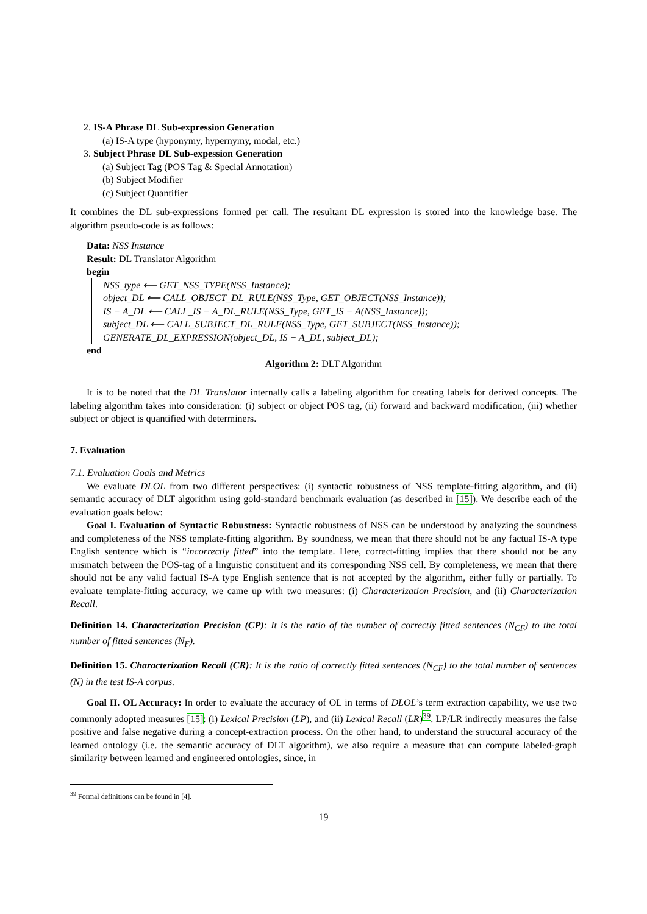2. IS-A Phrase DL Sub-expression Generation
(a) IS-A type (hyponymy, hypernymy, modal, etc.)
3. Subject Phrase DL Sub-expession Generation
(a) Subject Tag (POS Tag & Special Annotation)
(b) Subject Modifier
(c) Subject Quantifier
It combines the DL sub-expressions formed per call. The resultant DL expression is stored into the knowledge base. The algorithm pseudo-code is as follows:
Data: NSS Instance
Result: DL Translator Algorithm
begin
NSS_type ⟵ GET_NSS_TYPE(NSS_Instance);
object_DL ⟵ CALL_OBJECT_DL_RULE(NSS_Type, GET_OBJECT(NSS_Instance));
IS − A_DL ⟵ CALL_IS − A_DL_RULE(NSS_Type, GET_IS − A(NSS_Instance));
subject_DL ⟵ CALL_SUBJECT_DL_RULE(NSS_Type, GET_SUBJECT(NSS_Instance));
GENERATE_DL_EXPRESSION(object_DL, IS − A_DL, subject_DL);
end
Algorithm 2: DLT Algorithm
It is to be noted that the DL Translator internally calls a labeling algorithm for creating labels for derived concepts. The labeling algorithm takes into consideration: (i) subject or object POS tag, (ii) forward and backward modification, (iii) whether subject or object is quantified with determiners.
7. Evaluation
7.1. Evaluation Goals and Metrics
We evaluate DLOL from two different perspectives: (i) syntactic robustness of NSS template-fitting algorithm, and (ii) semantic accuracy of DLT algorithm using gold-standard benchmark evaluation (as described in [15]). We describe each of the evaluation goals below:
Goal I. Evaluation of Syntactic Robustness: Syntactic robustness of NSS can be understood by analyzing the soundness and completeness of the NSS template-fitting algorithm. By soundness, we mean that there should not be any factual IS-A type English sentence which is “incorrectly fitted” into the template. Here, correct-fitting implies that there should not be any mismatch between the POS-tag of a linguistic constituent and its corresponding NSS cell. By completeness, we mean that there should not be any valid factual IS-A type English sentence that is not accepted by the algorithm, either fully or partially. To evaluate template-fitting accuracy, we came up with two measures: (i) Characterization Precision, and (ii) Characterization Recall.
Definition 14. Characterization Precision (CP): It is the ratio of the number of correctly fitted sentences (N<sub>CF</sub>) to the total number of fitted sentences (N<sub>F</sub>).
Definition 15. Characterization Recall (CR): It is the ratio of correctly fitted sentences (N<sub>CF</sub>) to the total number of sentences (N) in the test IS-A corpus.
Goal II. OL Accuracy: In order to evaluate the accuracy of OL in terms of DLOL’s term extraction capability, we use two commonly adopted measures [15]: (i) Lexical Precision (LP), and (ii) Lexical Recall (LR)<sup>39</sup>. LP/LR indirectly measures the false positive and false negative during a concept-extraction process. On the other hand, to understand the structural accuracy of the learned ontology (i.e. the semantic accuracy of DLT algorithm), we also require a measure that can compute labeled-graph similarity between learned and engineered ontologies, since, in
<sup>39</sup> Formal definitions can be found in [4].
19